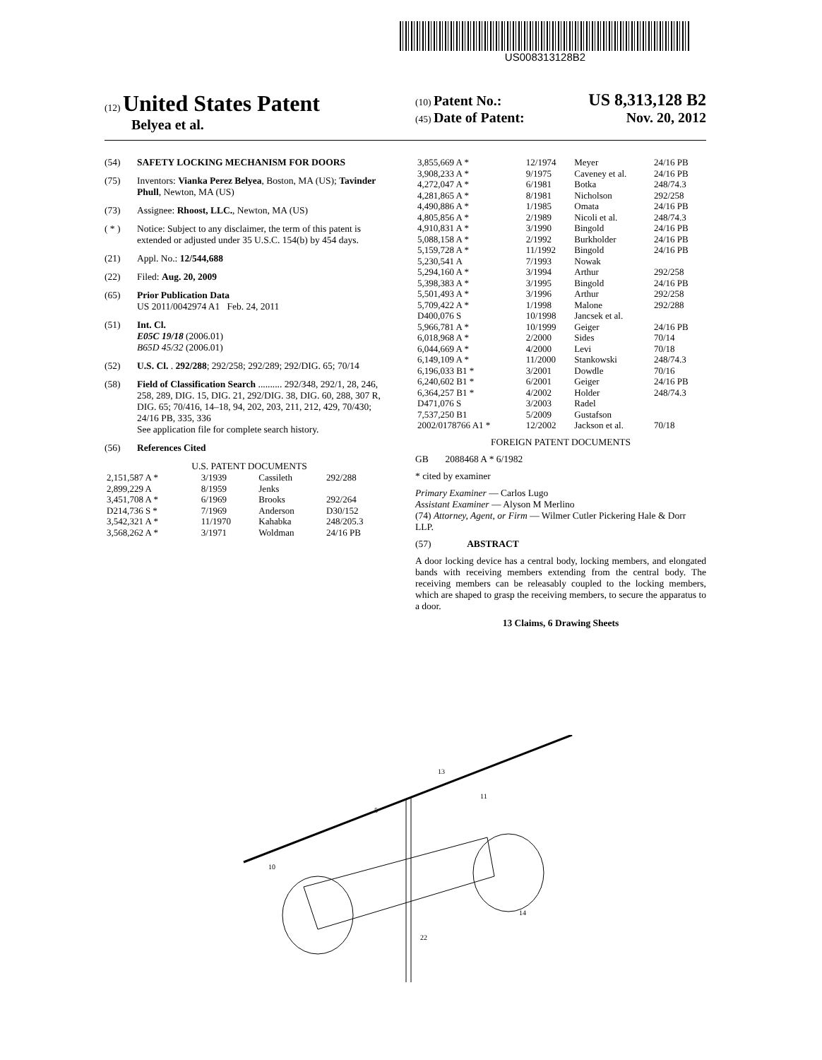US008313128B2
(12) United States Patent
Belyea et al.
(10) Patent No.: US 8,313,128 B2
(45) Date of Patent: Nov. 20, 2012
(54) SAFETY LOCKING MECHANISM FOR DOORS
(75) Inventors: Vianka Perez Belyea, Boston, MA (US); Tavinder Phull, Newton, MA (US)
(73) Assignee: Rhoost, LLC., Newton, MA (US)
( * ) Notice: Subject to any disclaimer, the term of this patent is extended or adjusted under 35 U.S.C. 154(b) by 454 days.
(21) Appl. No.: 12/544,688
(22) Filed: Aug. 20, 2009
(65) Prior Publication Data
US 2011/0042974 A1 Feb. 24, 2011
(51) Int. Cl.
E05C 19/18 (2006.01)
B65D 45/32 (2006.01)
(52) U.S. Cl. . 292/288; 292/258; 292/289; 292/DIG. 65; 70/14
(58) Field of Classification Search .......... 292/348, 292/1, 28, 246, 258, 289, DIG. 15, DIG. 21, 292/DIG. 38, DIG. 60, 288, 307 R, DIG. 65; 70/416, 14–18, 94, 202, 203, 211, 212, 429, 70/430; 24/16 PB, 335, 336
See application file for complete search history.
(56) References Cited
U.S. PATENT DOCUMENTS
| 2,151,587 A * | 3/1939 | Cassileth | 292/288 |
| 2,899,229 A | 8/1959 | Jenks | |
| 3,451,708 A * | 6/1969 | Brooks | 292/264 |
| D214,736 S * | 7/1969 | Anderson | D30/152 |
| 3,542,321 A * | 11/1970 | Kahabka | 248/205.3 |
| 3,568,262 A * | 3/1971 | Woldman | 24/16 PB |
| 3,855,669 A * | 12/1974 | Meyer | 24/16 PB |
| 3,908,233 A * | 9/1975 | Caveney et al. | 24/16 PB |
| 4,272,047 A * | 6/1981 | Botka | 248/74.3 |
| 4,281,865 A * | 8/1981 | Nicholson | 292/258 |
| 4,490,886 A * | 1/1985 | Omata | 24/16 PB |
| 4,805,856 A * | 2/1989 | Nicoli et al. | 248/74.3 |
| 4,910,831 A * | 3/1990 | Bingold | 24/16 PB |
| 5,088,158 A * | 2/1992 | Burkholder | 24/16 PB |
| 5,159,728 A * | 11/1992 | Bingold | 24/16 PB |
| 5,230,541 A | 7/1993 | Nowak | |
| 5,294,160 A * | 3/1994 | Arthur | 292/258 |
| 5,398,383 A * | 3/1995 | Bingold | 24/16 PB |
| 5,501,493 A * | 3/1996 | Arthur | 292/258 |
| 5,709,422 A * | 1/1998 | Malone | 292/288 |
| D400,076 S | 10/1998 | Jancsek et al. | |
| 5,966,781 A * | 10/1999 | Geiger | 24/16 PB |
| 6,018,968 A * | 2/2000 | Sides | 70/14 |
| 6,044,669 A * | 4/2000 | Levi | 70/18 |
| 6,149,109 A * | 11/2000 | Stankowski | 248/74.3 |
| 6,196,033 B1 * | 3/2001 | Dowdle | 70/16 |
| 6,240,602 B1 * | 6/2001 | Geiger | 24/16 PB |
| 6,364,257 B1 * | 4/2002 | Holder | 248/74.3 |
| D471,076 S | 3/2003 | Radel | |
| 7,537,250 B1 | 5/2009 | Gustafson | |
| 2002/0178766 A1 * | 12/2002 | Jackson et al. | 70/18 |
FOREIGN PATENT DOCUMENTS
GB 2088468 A * 6/1982
* cited by examiner
Primary Examiner — Carlos Lugo
Assistant Examiner — Alyson M Merlino
(74) Attorney, Agent, or Firm — Wilmer Cutler Pickering Hale & Dorr LLP.
(57) ABSTRACT
A door locking device has a central body, locking members, and elongated bands with receiving members extending from the central body. The receiving members can be releasably coupled to the locking members, which are shaped to grasp the receiving members, to secure the apparatus to a door.
13 Claims, 6 Drawing Sheets
13
11
5
10
14
22